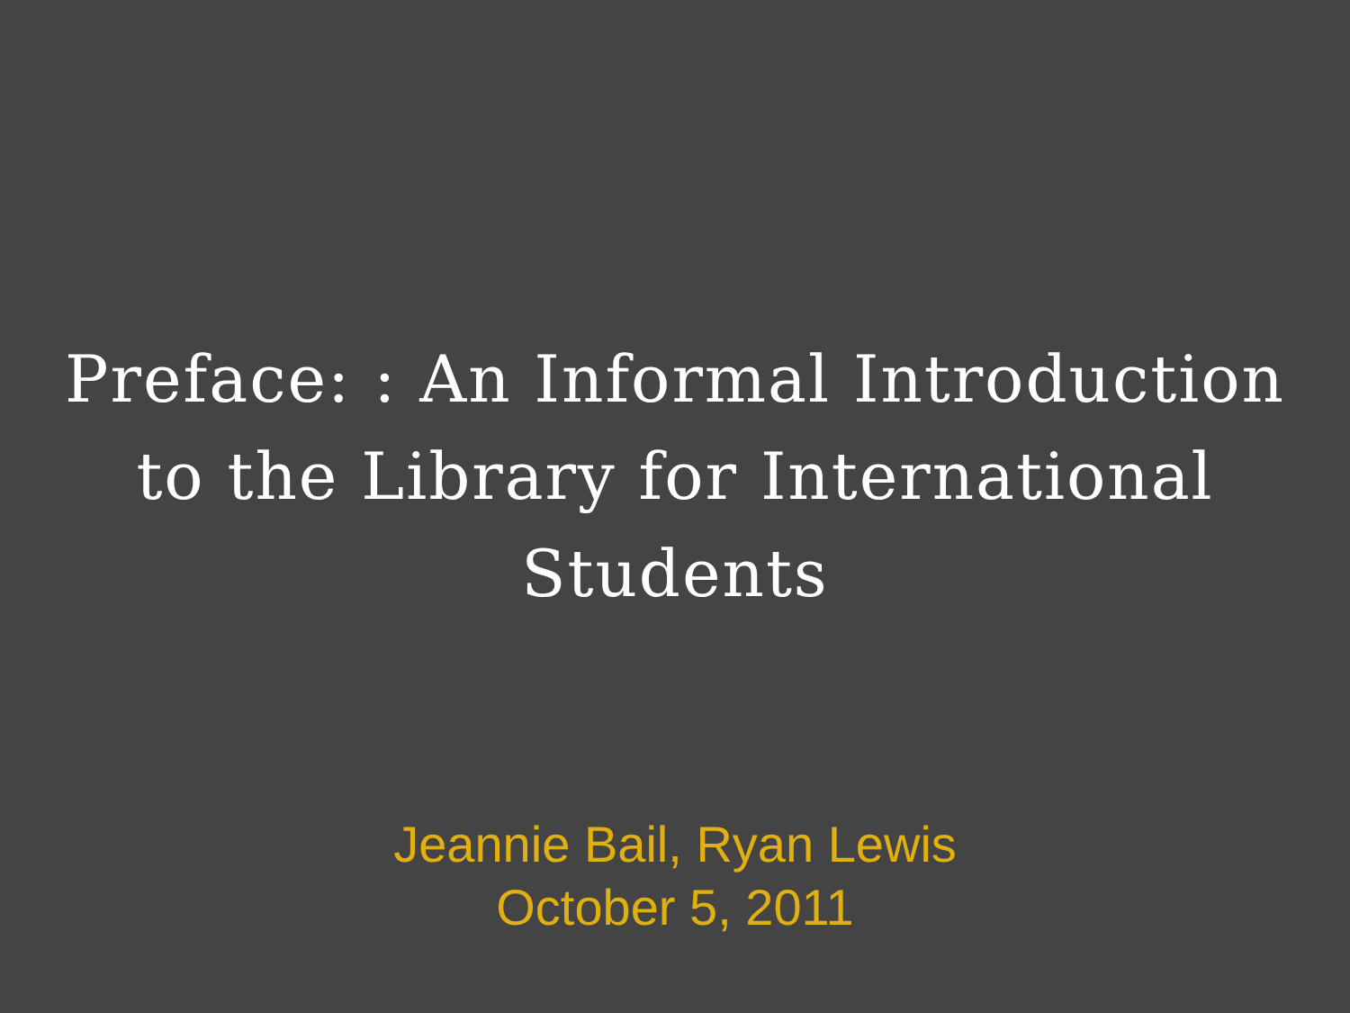Preface: : An Informal Introduction to the Library for International Students
Jeannie Bail, Ryan Lewis
October 5, 2011